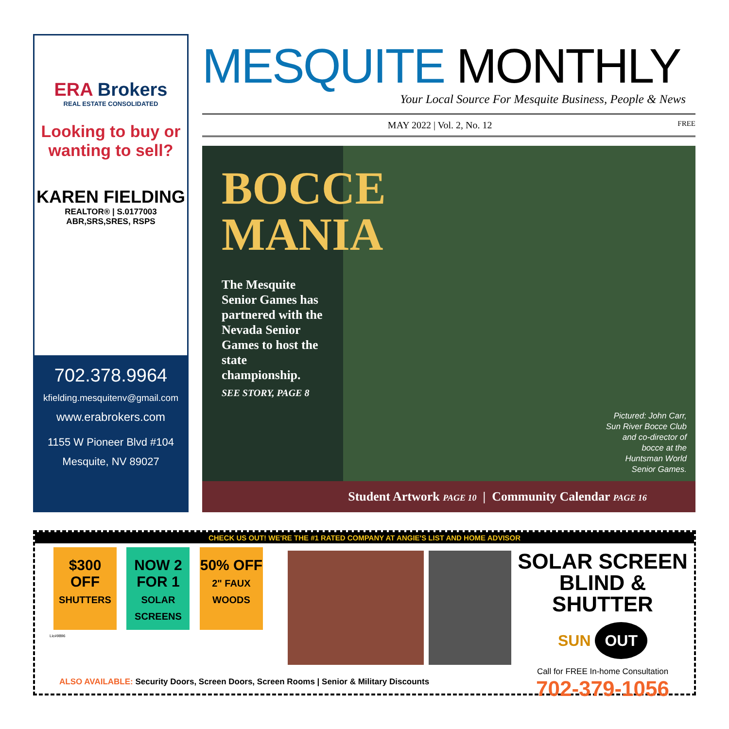ERA Brokers
REAL ESTATE CONSOLIDATED
Looking to buy or wanting to sell?
KAREN FIELDING
REALTOR® | S.0177003
ABR,SRS,SRES, RSPS
702.378.9964
kfielding.mesquitenv@gmail.com
www.erabrokers.com
1155 W Pioneer Blvd #104
Mesquite, NV 89027
MESQUITE MONTHLY
Your Local Source For Mesquite Business, People & News
MAY 2022 | Vol. 2, No. 12 FREE
BOCCE MANIA
The Mesquite Senior Games has partnered with the Nevada Senior Games to host the state championship.
SEE STORY, PAGE 8
Pictured: John Carr,
Sun River Bocce Club
and co-director of
bocce at the
Huntsman World
Senior Games.
Student Artwork PAGE 10 | Community Calendar PAGE 16
CHECK US OUT! WE'RE THE #1 RATED COMPANY AT ANGIE'S LIST AND HOME ADVISOR
$300 OFF
SHUTTERS
NOW 2 FOR 1
SOLAR SCREENS
50% OFF
2" FAUX WOODS
Lic#9896
SOLAR SCREEN BLIND & SHUTTER
SUN OUT
Call for FREE In-home Consultation
702-379-1056
ALSO AVAILABLE: Security Doors, Screen Doors, Screen Rooms | Senior & Military Discounts